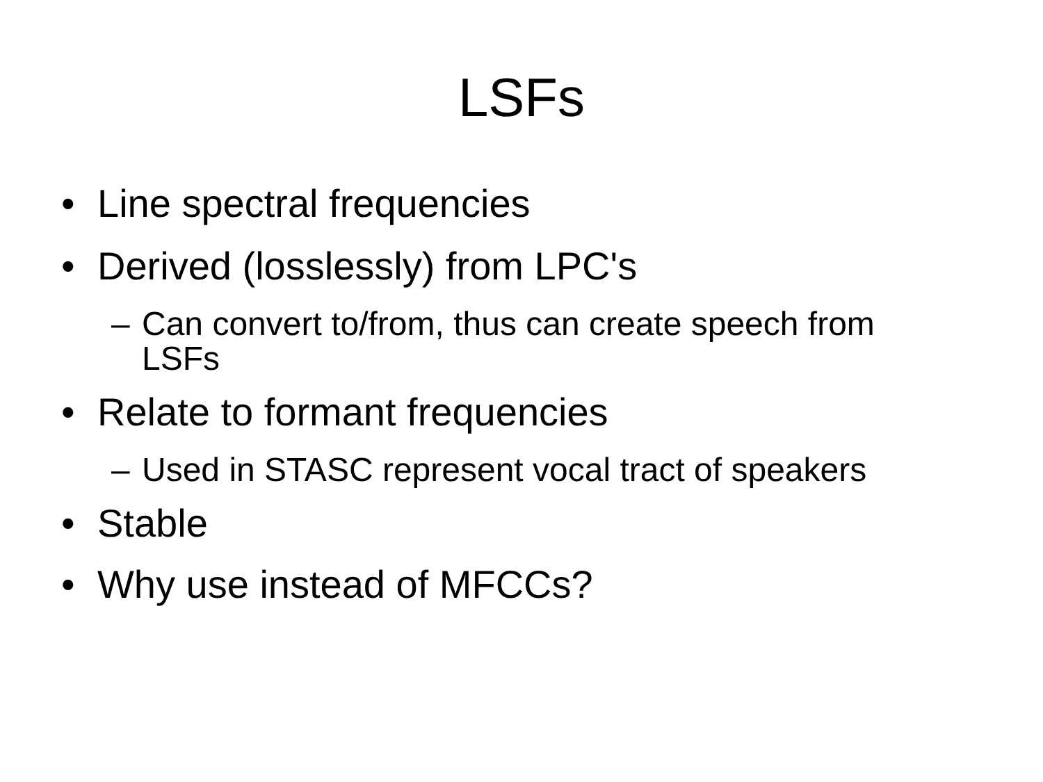LSFs
• Line spectral frequencies
• Derived (losslessly) from LPC's
– Can convert to/from, thus can create speech from LSFs
• Relate to formant frequencies
– Used in STASC represent vocal tract of speakers
• Stable
• Why use instead of MFCCs?